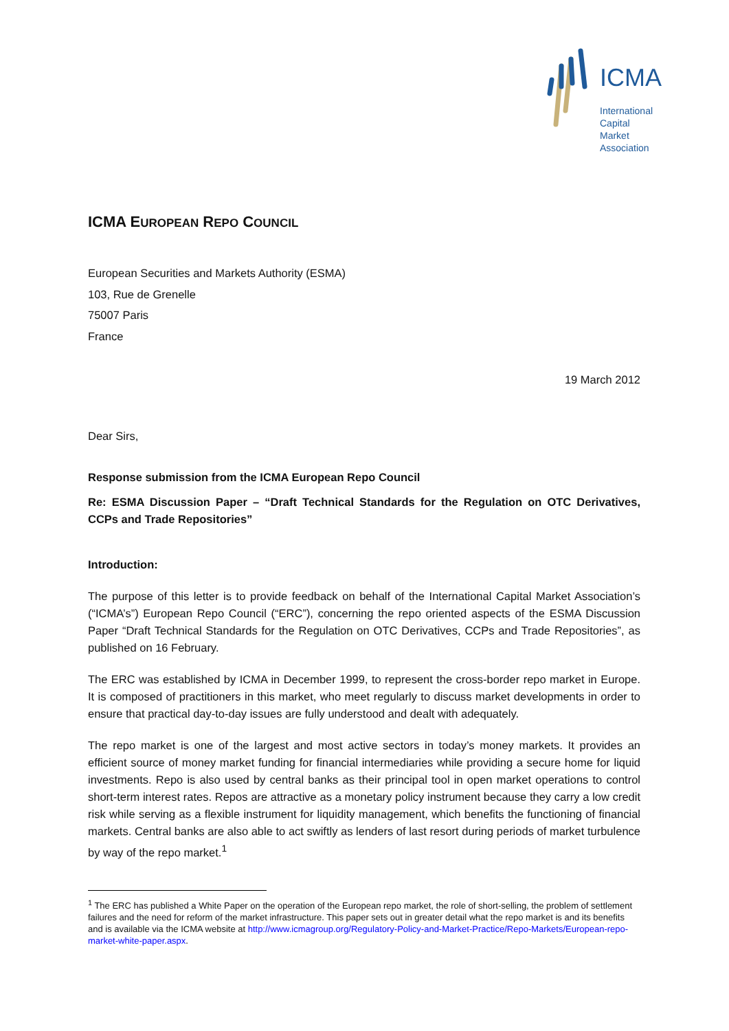ICMA
International
Capital
Market
Association
ICMA EUROPEAN REPO COUNCIL
European Securities and Markets Authority (ESMA)
103, Rue de Grenelle
75007 Paris
France
19 March 2012
Dear Sirs,
Response submission from the ICMA European Repo Council
Re: ESMA Discussion Paper – “Draft Technical Standards for the Regulation on OTC Derivatives, CCPs and Trade Repositories”
Introduction:
The purpose of this letter is to provide feedback on behalf of the International Capital Market Association’s (“ICMA’s”) European Repo Council (“ERC”), concerning the repo oriented aspects of the ESMA Discussion Paper “Draft Technical Standards for the Regulation on OTC Derivatives, CCPs and Trade Repositories”, as published on 16 February.
The ERC was established by ICMA in December 1999, to represent the cross-border repo market in Europe. It is composed of practitioners in this market, who meet regularly to discuss market developments in order to ensure that practical day-to-day issues are fully understood and dealt with adequately.
The repo market is one of the largest and most active sectors in today’s money markets. It provides an efficient source of money market funding for financial intermediaries while providing a secure home for liquid investments. Repo is also used by central banks as their principal tool in open market operations to control short-term interest rates. Repos are attractive as a monetary policy instrument because they carry a low credit risk while serving as a flexible instrument for liquidity management, which benefits the functioning of financial markets. Central banks are also able to act swiftly as lenders of last resort during periods of market turbulence by way of the repo market.<sup>1</sup>
<sup>1</sup> The ERC has published a White Paper on the operation of the European repo market, the role of short-selling, the problem of settlement failures and the need for reform of the market infrastructure. This paper sets out in greater detail what the repo market is and its benefits and is available via the ICMA website at http://www.icmagroup.org/Regulatory-Policy-and-Market-Practice/Repo-Markets/European-repo-market-white-paper.aspx.